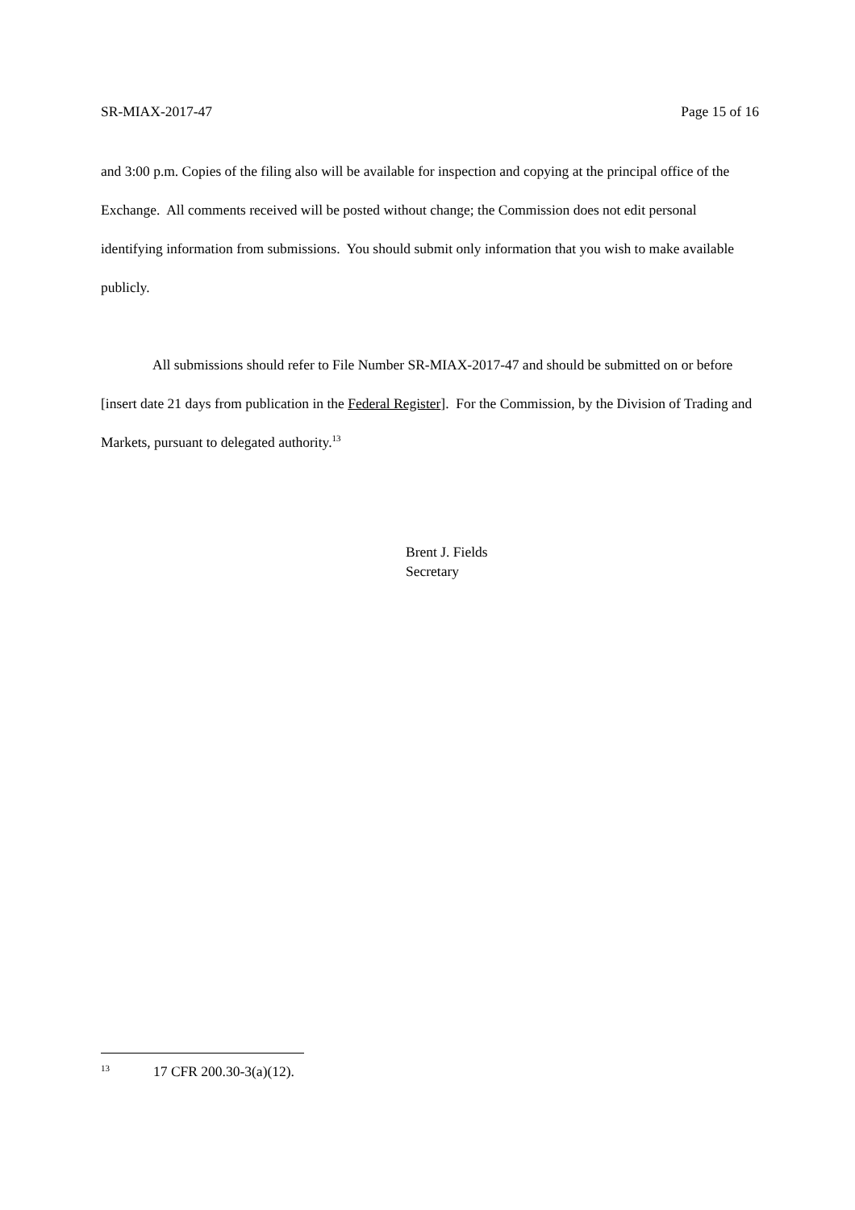SR-MIAX-2017-47 Page 15 of 16
and 3:00 p.m. Copies of the filing also will be available for inspection and copying at the principal office of the Exchange. All comments received will be posted without change; the Commission does not edit personal identifying information from submissions. You should submit only information that you wish to make available publicly.
All submissions should refer to File Number SR-MIAX-2017-47 and should be submitted on or before [insert date 21 days from publication in the Federal Register]. For the Commission, by the Division of Trading and Markets, pursuant to delegated authority.<sup>13</sup>
Brent J. Fields
Secretary
13 17 CFR 200.30-3(a)(12).